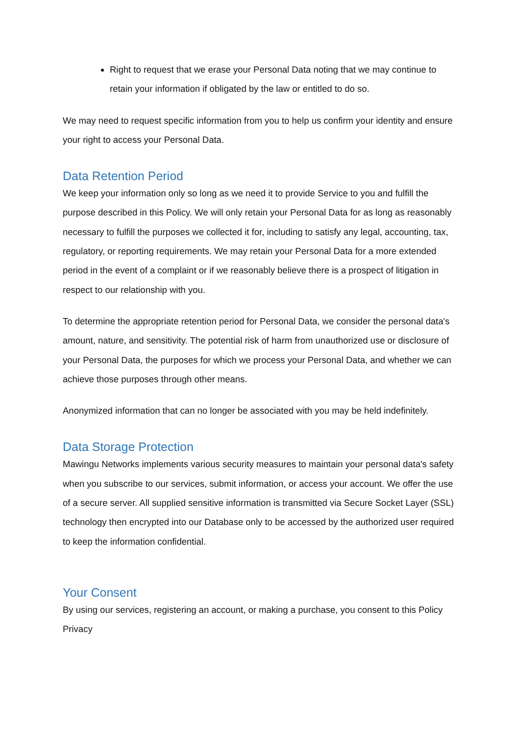Right to request that we erase your Personal Data noting that we may continue to retain your information if obligated by the law or entitled to do so.
We may need to request specific information from you to help us confirm your identity and ensure your right to access your Personal Data.
Data Retention Period
We keep your information only so long as we need it to provide Service to you and fulfill the purpose described in this Policy. We will only retain your Personal Data for as long as reasonably necessary to fulfill the purposes we collected it for, including to satisfy any legal, accounting, tax, regulatory, or reporting requirements. We may retain your Personal Data for a more extended period in the event of a complaint or if we reasonably believe there is a prospect of litigation in respect to our relationship with you.
To determine the appropriate retention period for Personal Data, we consider the personal data's amount, nature, and sensitivity. The potential risk of harm from unauthorized use or disclosure of your Personal Data, the purposes for which we process your Personal Data, and whether we can achieve those purposes through other means.
Anonymized information that can no longer be associated with you may be held indefinitely.
Data Storage Protection
Mawingu Networks implements various security measures to maintain your personal data's safety when you subscribe to our services, submit information, or access your account. We offer the use of a secure server. All supplied sensitive information is transmitted via Secure Socket Layer (SSL) technology then encrypted into our Database only to be accessed by the authorized user required to keep the information confidential.
Your Consent
By using our services, registering an account, or making a purchase, you consent to this Policy Privacy